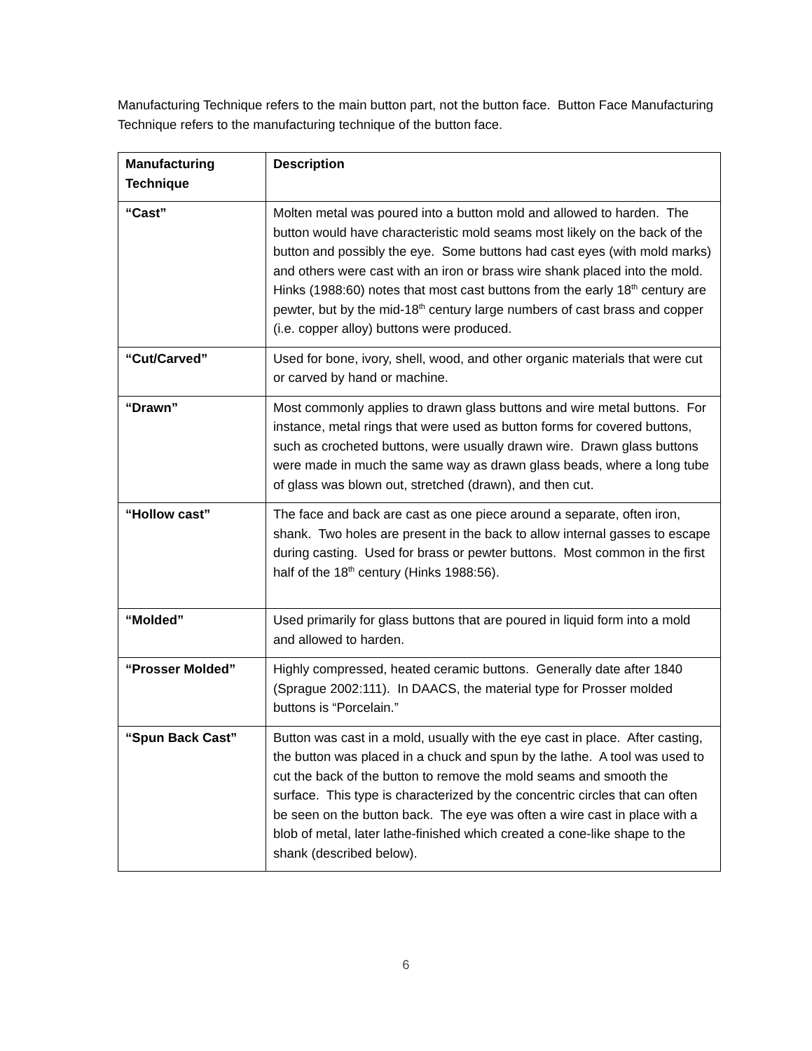Manufacturing Technique refers to the main button part, not the button face. Button Face Manufacturing Technique refers to the manufacturing technique of the button face.
| Manufacturing Technique | Description |
| --- | --- |
| “Cast” | Molten metal was poured into a button mold and allowed to harden. The button would have characteristic mold seams most likely on the back of the button and possibly the eye. Some buttons had cast eyes (with mold marks) and others were cast with an iron or brass wire shank placed into the mold. Hinks (1988:60) notes that most cast buttons from the early 18<sup>th</sup> century are pewter, but by the mid-18<sup>th</sup> century large numbers of cast brass and copper (i.e. copper alloy) buttons were produced. |
| “Cut/Carved” | Used for bone, ivory, shell, wood, and other organic materials that were cut or carved by hand or machine. |
| “Drawn” | Most commonly applies to drawn glass buttons and wire metal buttons. For instance, metal rings that were used as button forms for covered buttons, such as crocheted buttons, were usually drawn wire. Drawn glass buttons were made in much the same way as drawn glass beads, where a long tube of glass was blown out, stretched (drawn), and then cut. |
| “Hollow cast” | The face and back are cast as one piece around a separate, often iron, shank. Two holes are present in the back to allow internal gasses to escape during casting. Used for brass or pewter buttons. Most common in the first half of the 18<sup>th</sup> century (Hinks 1988:56). |
| “Molded” | Used primarily for glass buttons that are poured in liquid form into a mold and allowed to harden. |
| “Prosser Molded” | Highly compressed, heated ceramic buttons. Generally date after 1840 (Sprague 2002:111). In DAACS, the material type for Prosser molded buttons is “Porcelain.” |
| “Spun Back Cast” | Button was cast in a mold, usually with the eye cast in place. After casting, the button was placed in a chuck and spun by the lathe. A tool was used to cut the back of the button to remove the mold seams and smooth the surface. This type is characterized by the concentric circles that can often be seen on the button back. The eye was often a wire cast in place with a blob of metal, later lathe-finished which created a cone-like shape to the shank (described below). |
6